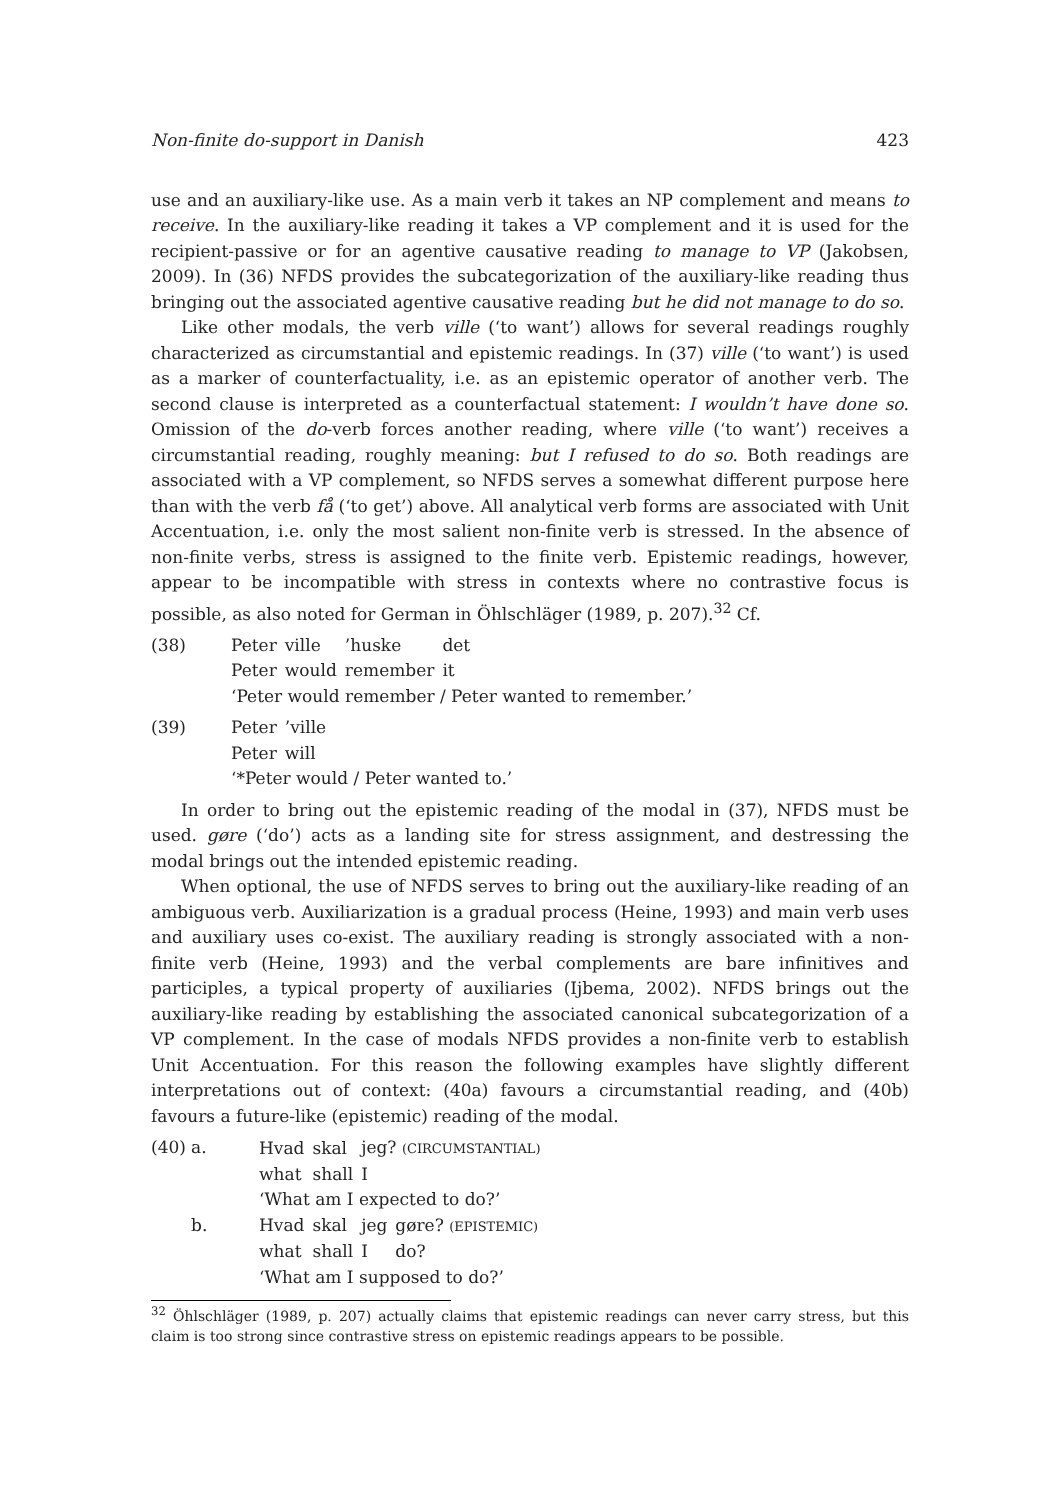Non-finite do-support in Danish 423
use and an auxiliary-like use. As a main verb it takes an NP complement and means to receive. In the auxiliary-like reading it takes a VP complement and it is used for the recipient-passive or for an agentive causative reading to manage to VP (Jakobsen, 2009). In (36) NFDS provides the subcategorization of the auxiliary-like reading thus bringing out the associated agentive causative reading but he did not manage to do so.
Like other modals, the verb ville (‘to want’) allows for several readings roughly characterized as circumstantial and epistemic readings. In (37) ville (‘to want’) is used as a marker of counterfactuality, i.e. as an epistemic operator of another verb. The second clause is interpreted as a counterfactual statement: I wouldn’t have done so. Omission of the do-verb forces another reading, where ville (‘to want’) receives a circumstantial reading, roughly meaning: but I refused to do so. Both readings are associated with a VP complement, so NFDS serves a somewhat different purpose here than with the verb få (‘to get’) above. All analytical verb forms are associated with Unit Accentuation, i.e. only the most salient non-finite verb is stressed. In the absence of non-finite verbs, stress is assigned to the finite verb. Epistemic readings, however, appear to be incompatible with stress in contexts where no contrastive focus is possible, as also noted for German in Öhlschläger (1989, p. 207).<sup>32</sup> Cf.
(38)
| Peter | ville | ’huske | det |
| Peter | would | remember | it |
‘Peter would remember / Peter wanted to remember.’
(39)
| Peter | ’ville |
| Peter | will |
‘*Peter would / Peter wanted to.’
In order to bring out the epistemic reading of the modal in (37), NFDS must be used. gøre (‘do’) acts as a landing site for stress assignment, and destressing the modal brings out the intended epistemic reading.
When optional, the use of NFDS serves to bring out the auxiliary-like reading of an ambiguous verb. Auxiliarization is a gradual process (Heine, 1993) and main verb uses and auxiliary uses co-exist. The auxiliary reading is strongly associated with a non-finite verb (Heine, 1993) and the verbal complements are bare infinitives and participles, a typical property of auxiliaries (Ijbema, 2002). NFDS brings out the auxiliary-like reading by establishing the associated canonical subcategorization of a VP complement. In the case of modals NFDS provides a non-finite verb to establish Unit Accentuation. For this reason the following examples have slightly different interpretations out of context: (40a) favours a circumstantial reading, and (40b) favours a future-like (epistemic) reading of the modal.
(40)
a.
| Hvad | skal | jeg? (CIRCUMSTANTIAL) |
| what | shall | I |
‘What am I expected to do?’
b.
| Hvad | skal | jeg | gøre? (EPISTEMIC) |
| what | shall | I | do? |
‘What am I supposed to do?’
<sup>32</sup> Öhlschläger (1989, p. 207) actually claims that epistemic readings can never carry stress, but this claim is too strong since contrastive stress on epistemic readings appears to be possible.